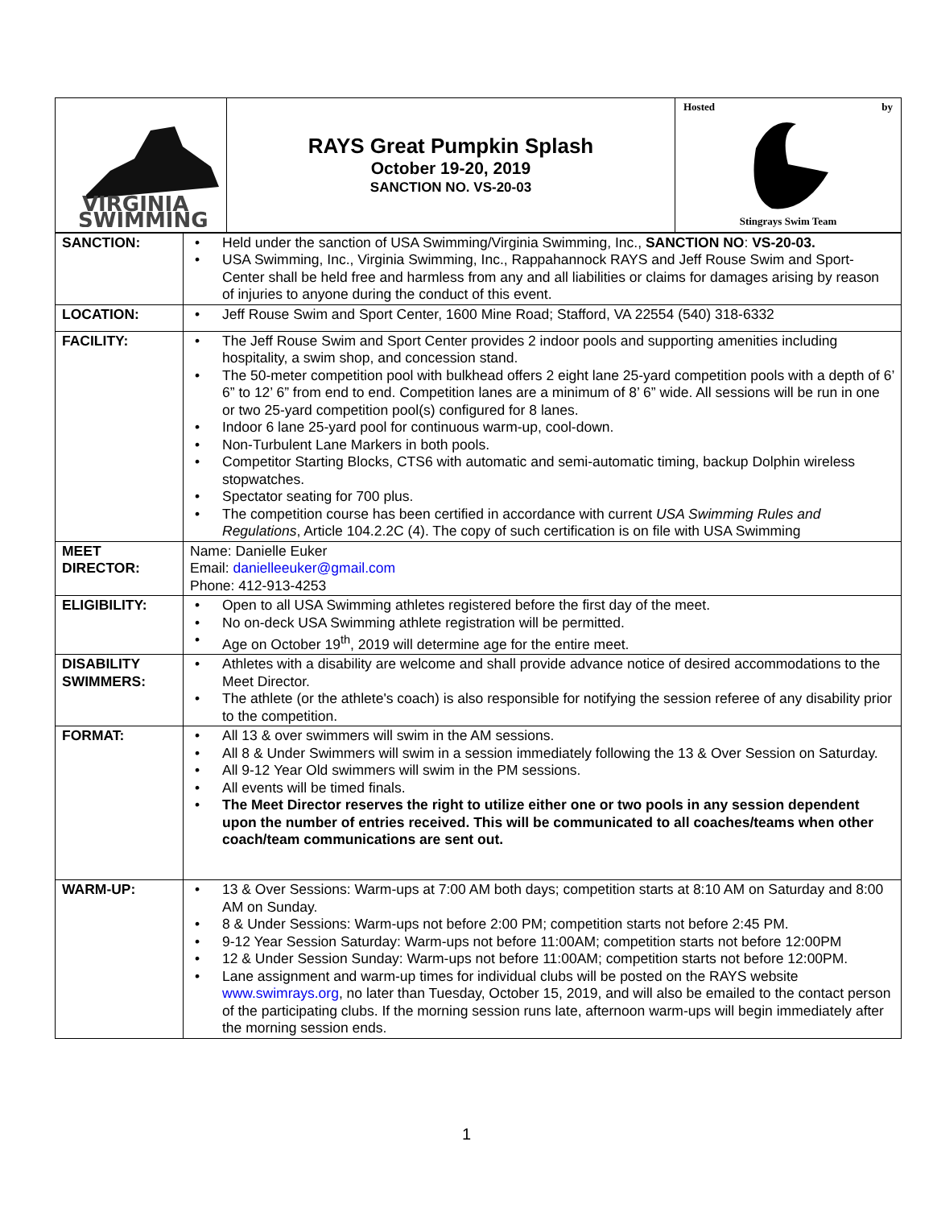| VIRGINIA SWIMMING | RAYS Great Pumpkin Splash October 19-20, 2019 SANCTION NO. VS-20-03 | Hosted by Stingrays Swim Team |
| SANCTION: | • Held under the sanction of USA Swimming/Virginia Swimming, Inc., SANCTION NO : VS-20-03. • USA Swimming, Inc., Virginia Swimming, Inc., Rappahannock RAYS and Jeff Rouse Swim and Sport-Center shall be held free and harmless from any and all liabilities or claims for damages arising by reason of injuries to anyone during the conduct of this event. |
| LOCATION: | • Jeff Rouse Swim and Sport Center, 1600 Mine Road; Stafford, VA 22554 (540) 318-6332 |
| FACILITY: | • The Jeff Rouse Swim and Sport Center provides 2 indoor pools and supporting amenities including hospitality, a swim shop, and concession stand. • The 50-meter competition pool with bulkhead offers 2 eight lane 25-yard competition pools with a depth of 6’ 6” to 12’ 6” from end to end. Competition lanes are a minimum of 8’ 6” wide. All sessions will be run in one or two 25-yard competition pool(s) configured for 8 lanes. • Indoor 6 lane 25-yard pool for continuous warm-up, cool-down. • Non-Turbulent Lane Markers in both pools. • Competitor Starting Blocks, CTS6 with automatic and semi-automatic timing, backup Dolphin wireless stopwatches. • Spectator seating for 700 plus. • The competition course has been certified in accordance with current USA Swimming Rules and Regulations , Article 104.2.2C (4). The copy of such certification is on file with USA Swimming |
| MEET DIRECTOR: | Name: Danielle Euker Email: danielleeuker@gmail.com Phone: 412-913-4253 |
| ELIGIBILITY: | • Open to all USA Swimming athletes registered before the first day of the meet. • No on-deck USA Swimming athlete registration will be permitted. • Age on October 19<sup>th</sup>, 2019 will determine age for the entire meet. |
| DISABILITY SWIMMERS: | • Athletes with a disability are welcome and shall provide advance notice of desired accommodations to the Meet Director. • The athlete (or the athlete's coach) is also responsible for notifying the session referee of any disability prior to the competition. |
| FORMAT: | • All 13 & over swimmers will swim in the AM sessions. • All 8 & Under Swimmers will swim in a session immediately following the 13 & Over Session on Saturday. • All 9-12 Year Old swimmers will swim in the PM sessions. • All events will be timed finals. • The Meet Director reserves the right to utilize either one or two pools in any session dependent upon the number of entries received. This will be communicated to all coaches/teams when other coach/team communications are sent out. |
| WARM-UP: | • 13 & Over Sessions: Warm-ups at 7:00 AM both days; competition starts at 8:10 AM on Saturday and 8:00 AM on Sunday. • 8 & Under Sessions: Warm-ups not before 2:00 PM; competition starts not before 2:45 PM. • 9-12 Year Session Saturday: Warm-ups not before 11:00AM; competition starts not before 12:00PM • 12 & Under Session Sunday: Warm-ups not before 11:00AM; competition starts not before 12:00PM. • Lane assignment and warm-up times for individual clubs will be posted on the RAYS website www.swimrays.org , no later than Tuesday, October 15, 2019, and will also be emailed to the contact person of the participating clubs. If the morning session runs late, afternoon warm-ups will begin immediately after the morning session ends. |
1